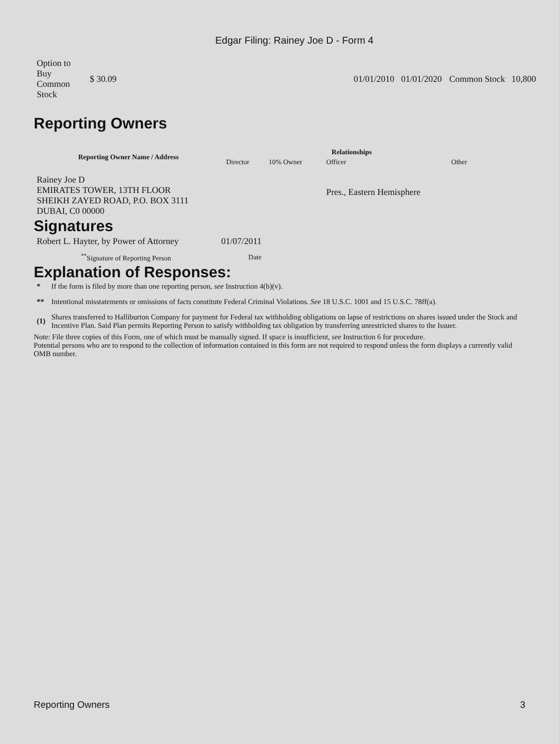Edgar Filing: Rainey Joe D - Form 4
| Option to Buy Common Stock | $ 30.09 | 01/01/2010 | 01/01/2020 | Common Stock | 10,800 |
Reporting Owners
| Reporting Owner Name / Address | Relationships | | | |
| --- | --- | --- | --- | --- |
| | Director | 10% Owner | Officer | Other |
| Rainey Joe D EMIRATES TOWER, 13TH FLOOR SHEIKH ZAYED ROAD, P.O. BOX 3111 DUBAI, C0 00000 | | | Pres., Eastern Hemisphere | |
Signatures
| Robert L. Hayter, by Power of Attorney | 01/07/2011 |
| <sup>**</sup> Signature of Reporting Person | Date |
Explanation of Responses:
| * | If the form is filed by more than one reporting person, see Instruction 4(b)(v). |
| ** | Intentional misstatements or omissions of facts constitute Federal Criminal Violations. See 18 U.S.C. 1001 and 15 U.S.C. 78ff(a). |
| (1) | Shares transferred to Halliburton Company for payment for Federal tax withholding obligations on lapse of restrictions on shares issued under the Stock and Incentive Plan. Said Plan permits Reporting Person to satisfy withholding tax obligation by transferring unrestricted shares to the Issuer. |
Note: File three copies of this Form, one of which must be manually signed. If space is insufficient, see Instruction 6 for procedure.
Potential persons who are to respond to the collection of information contained in this form are not required to respond unless the form displays a currently valid OMB number.
Reporting Owners 3